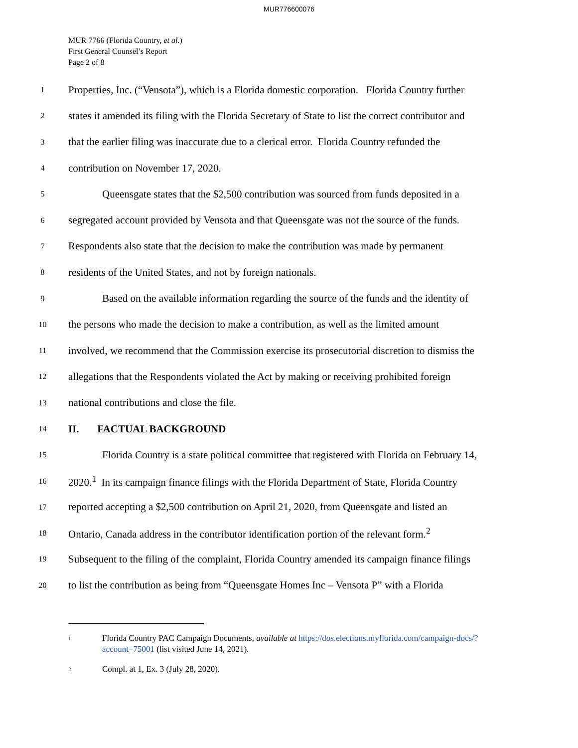MUR776600076
MUR 7766 (Florida Country, et al.)
First General Counsel’s Report
Page 2 of 8
1
Properties, Inc. (“Vensota”), which is a Florida domestic corporation. Florida Country further
2
states it amended its filing with the Florida Secretary of State to list the correct contributor and
3
that the earlier filing was inaccurate due to a clerical error. Florida Country refunded the
4
contribution on November 17, 2020.
5
Queensgate states that the $2,500 contribution was sourced from funds deposited in a
6
segregated account provided by Vensota and that Queensgate was not the source of the funds.
7
Respondents also state that the decision to make the contribution was made by permanent
8
residents of the United States, and not by foreign nationals.
9
Based on the available information regarding the source of the funds and the identity of
10
the persons who made the decision to make a contribution, as well as the limited amount
11
involved, we recommend that the Commission exercise its prosecutorial discretion to dismiss the
12
allegations that the Respondents violated the Act by making or receiving prohibited foreign
13
national contributions and close the file.
14
II. FACTUAL BACKGROUND
15
Florida Country is a state political committee that registered with Florida on February 14,
16
2020.<sup>1</sup> In its campaign finance filings with the Florida Department of State, Florida Country
17
reported accepting a $2,500 contribution on April 21, 2020, from Queensgate and listed an
18
Ontario, Canada address in the contributor identification portion of the relevant form.<sup>2</sup>
19
Subsequent to the filing of the complaint, Florida Country amended its campaign finance filings
20
to list the contribution as being from “Queensgate Homes Inc – Vensota P” with a Florida
<sup>1</sup>
Florida Country PAC Campaign Documents, available at https://dos.elections.myflorida.com/campaign-docs/?account=75001 (list visited June 14, 2021).
<sup>2</sup>
Compl. at 1, Ex. 3 (July 28, 2020).